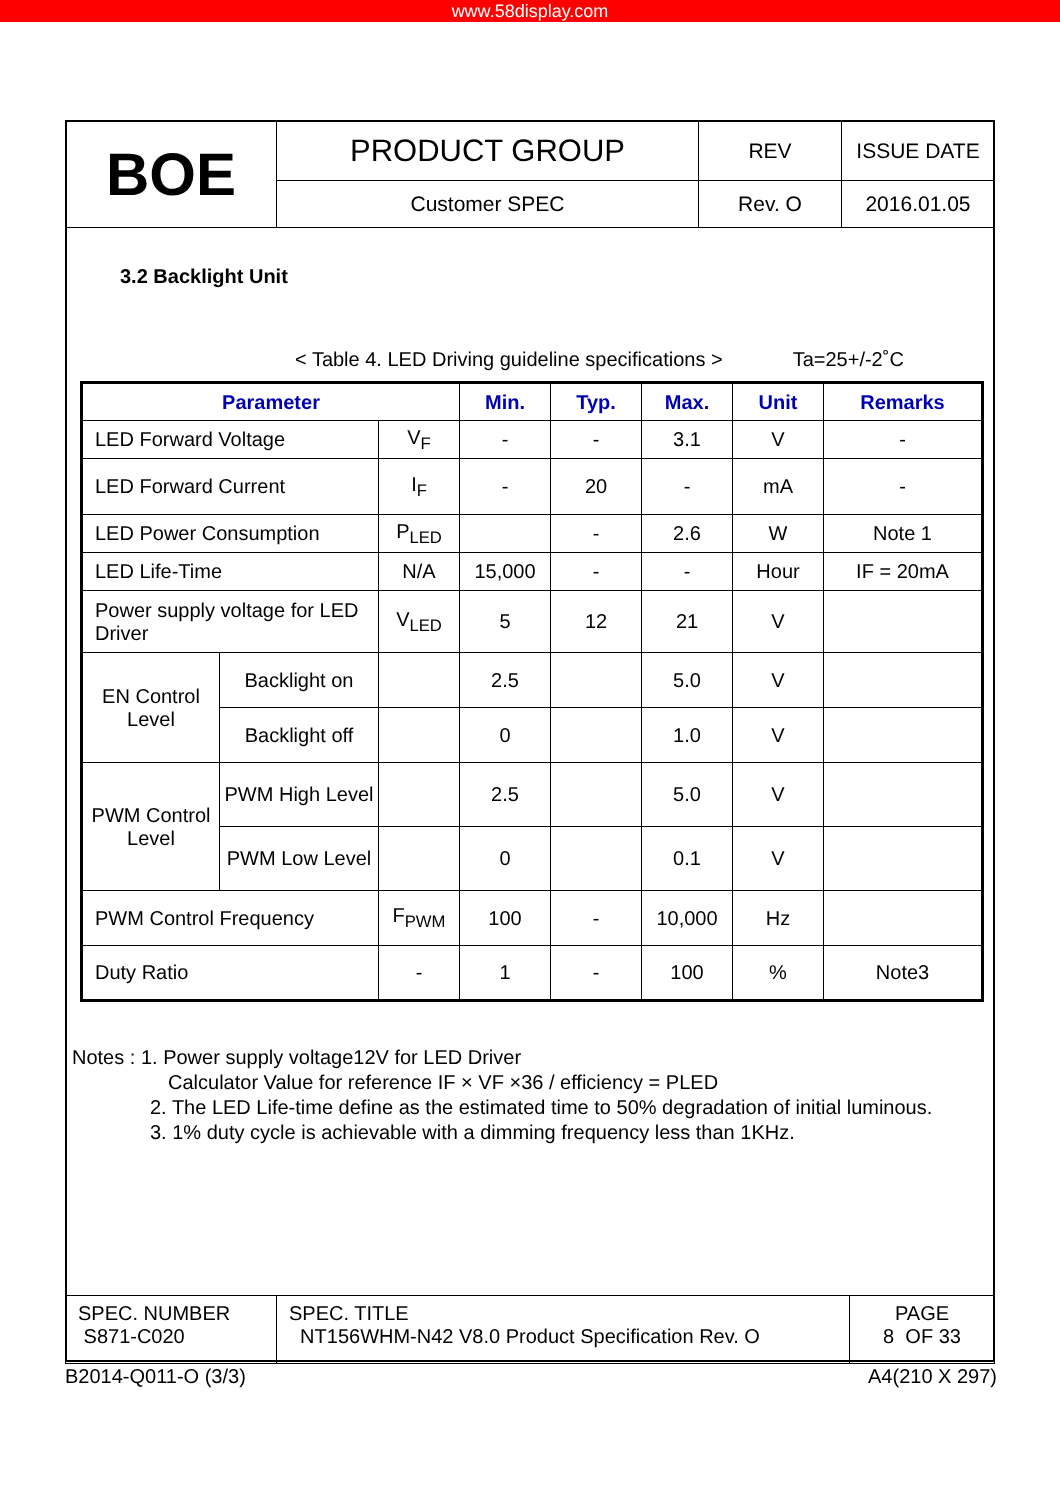www.58display.com
| BOE | PRODUCT GROUP | REV | ISSUE DATE |
| | Customer SPEC | Rev. O | 2016.01.05 |
3.2 Backlight Unit
< Table 4. LED Driving guideline specifications > Ta=25+/-2˚C
| Parameter | | | Min. | Typ. | Max. | Unit | Remarks |
| --- | --- | --- | --- | --- | --- | --- | --- |
| LED Forward Voltage | | V<sub>F</sub> | - | - | 3.1 | V | - |
| LED Forward Current | | I<sub>F</sub> | - | 20 | - | mA | - |
| LED Power Consumption | | P<sub>LED</sub> | | - | 2.6 | W | Note 1 |
| LED Life-Time | | N/A | 15,000 | - | - | Hour | IF = 20mA |
| Power supply voltage for LED Driver | | V<sub>LED</sub> | 5 | 12 | 21 | V | |
| EN Control Level | Backlight on | | 2.5 | | 5.0 | V | |
| | Backlight off | | 0 | | 1.0 | V | |
| PWM Control Level | PWM High Level | | 2.5 | | 5.0 | V | |
| | PWM Low Level | | 0 | | 0.1 | V | |
| PWM Control Frequency | | F<sub>PWM</sub> | 100 | - | 10,000 | Hz | |
| Duty Ratio | | - | 1 | - | 100 | % | Note3 |
Notes : 1. Power supply voltage12V for LED Driver
Calculator Value for reference IF × VF ×36 / efficiency = PLED
2. The LED Life-time define as the estimated time to 50% degradation of initial luminous.
3. 1% duty cycle is achievable with a dimming frequency less than 1KHz.
| SPEC. NUMBER S871-C020 | SPEC. TITLE NT156WHM-N42 V8.0 Product Specification Rev. O | PAGE 8 OF 33 |
B2014-Q011-O (3/3) A4(210 X 297)